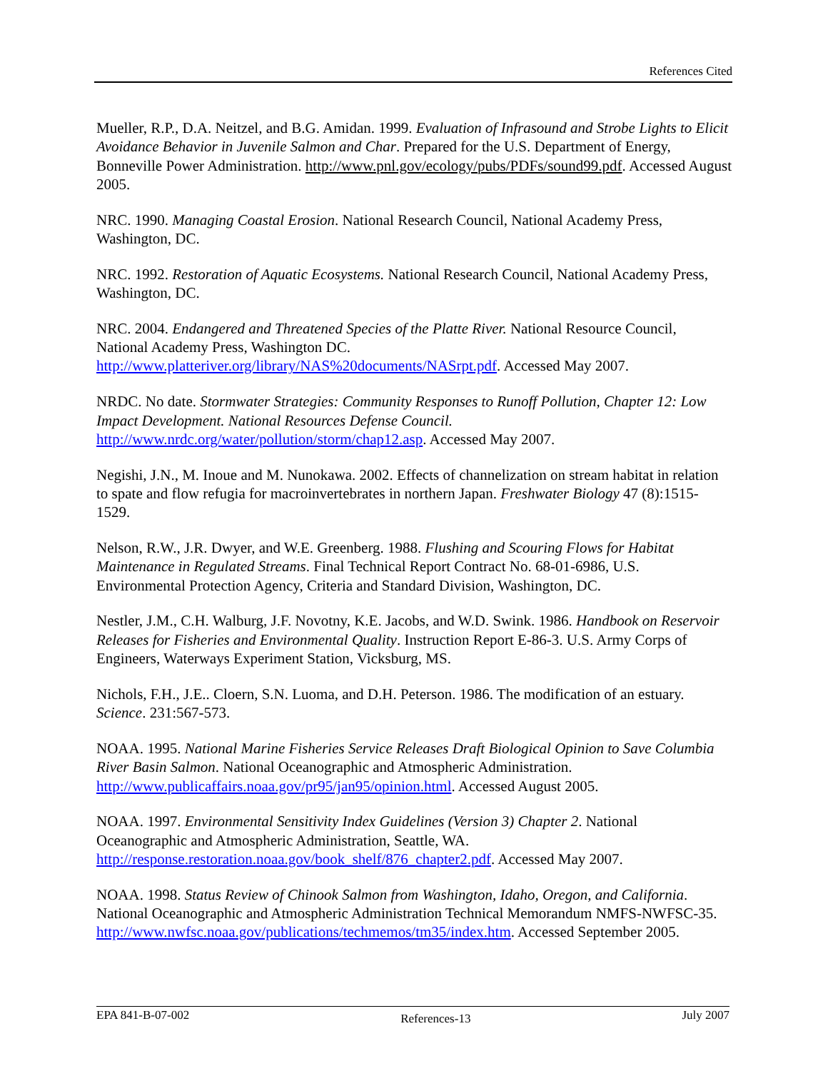References Cited
Mueller, R.P., D.A. Neitzel, and B.G. Amidan. 1999. Evaluation of Infrasound and Strobe Lights to Elicit Avoidance Behavior in Juvenile Salmon and Char. Prepared for the U.S. Department of Energy, Bonneville Power Administration. http://www.pnl.gov/ecology/pubs/PDFs/sound99.pdf. Accessed August 2005.
NRC. 1990. Managing Coastal Erosion. National Research Council, National Academy Press, Washington, DC.
NRC. 1992. Restoration of Aquatic Ecosystems. National Research Council, National Academy Press, Washington, DC.
NRC. 2004. Endangered and Threatened Species of the Platte River. National Resource Council, National Academy Press, Washington DC. http://www.platteriver.org/library/NAS%20documents/NASrpt.pdf. Accessed May 2007.
NRDC. No date. Stormwater Strategies: Community Responses to Runoff Pollution, Chapter 12: Low Impact Development. National Resources Defense Council. http://www.nrdc.org/water/pollution/storm/chap12.asp. Accessed May 2007.
Negishi, J.N., M. Inoue and M. Nunokawa. 2002. Effects of channelization on stream habitat in relation to spate and flow refugia for macroinvertebrates in northern Japan. Freshwater Biology 47 (8):1515-1529.
Nelson, R.W., J.R. Dwyer, and W.E. Greenberg. 1988. Flushing and Scouring Flows for Habitat Maintenance in Regulated Streams. Final Technical Report Contract No. 68-01-6986, U.S. Environmental Protection Agency, Criteria and Standard Division, Washington, DC.
Nestler, J.M., C.H. Walburg, J.F. Novotny, K.E. Jacobs, and W.D. Swink. 1986. Handbook on Reservoir Releases for Fisheries and Environmental Quality. Instruction Report E-86-3. U.S. Army Corps of Engineers, Waterways Experiment Station, Vicksburg, MS.
Nichols, F.H., J.E.. Cloern, S.N. Luoma, and D.H. Peterson. 1986. The modification of an estuary. Science. 231:567-573.
NOAA. 1995. National Marine Fisheries Service Releases Draft Biological Opinion to Save Columbia River Basin Salmon. National Oceanographic and Atmospheric Administration. http://www.publicaffairs.noaa.gov/pr95/jan95/opinion.html. Accessed August 2005.
NOAA. 1997. Environmental Sensitivity Index Guidelines (Version 3) Chapter 2. National Oceanographic and Atmospheric Administration, Seattle, WA. http://response.restoration.noaa.gov/book_shelf/876_chapter2.pdf. Accessed May 2007.
NOAA. 1998. Status Review of Chinook Salmon from Washington, Idaho, Oregon, and California. National Oceanographic and Atmospheric Administration Technical Memorandum NMFS-NWFSC-35. http://www.nwfsc.noaa.gov/publications/techmemos/tm35/index.htm. Accessed September 2005.
EPA 841-B-07-002 References-13 July 2007